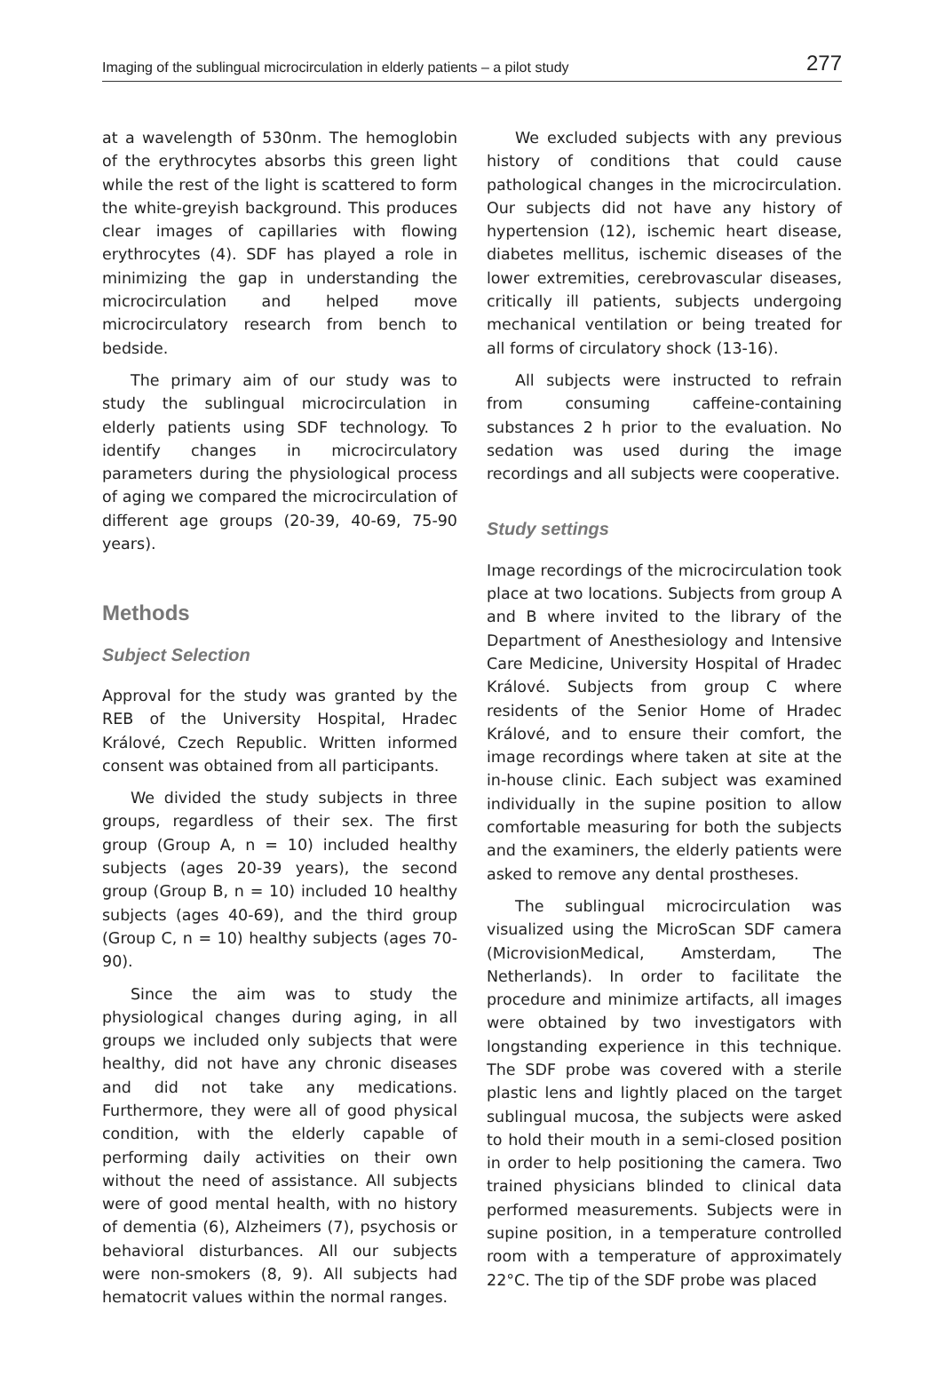Imaging of the sublingual microcirculation in elderly patients – a pilot study 277
at a wavelength of 530nm. The hemoglobin of the erythrocytes absorbs this green light while the rest of the light is scattered to form the white-greyish background. This produces clear images of capillaries with flowing erythrocytes (4). SDF has played a role in minimizing the gap in understanding the microcirculation and helped move microcirculatory research from bench to bedside.
The primary aim of our study was to study the sublingual microcirculation in elderly patients using SDF technology. To identify changes in microcirculatory parameters during the physiological process of aging we compared the microcirculation of different age groups (20-39, 40-69, 75-90 years).
Methods
Subject Selection
Approval for the study was granted by the REB of the University Hospital, Hradec Králové, Czech Republic. Written informed consent was obtained from all participants.
We divided the study subjects in three groups, regardless of their sex. The first group (Group A, n = 10) included healthy subjects (ages 20-39 years), the second group (Group B, n = 10) included 10 healthy subjects (ages 40-69), and the third group (Group C, n = 10) healthy subjects (ages 70-90).
Since the aim was to study the physiological changes during aging, in all groups we included only subjects that were healthy, did not have any chronic diseases and did not take any medications. Furthermore, they were all of good physical condition, with the elderly capable of performing daily activities on their own without the need of assistance. All subjects were of good mental health, with no history of dementia (6), Alzheimers (7), psychosis or behavioral disturbances. All our subjects were non-smokers (8, 9). All subjects had hematocrit values within the normal ranges.
We excluded subjects with any previous history of conditions that could cause pathological changes in the microcirculation. Our subjects did not have any history of hypertension (12), ischemic heart disease, diabetes mellitus, ischemic diseases of the lower extremities, cerebrovascular diseases, critically ill patients, subjects undergoing mechanical ventilation or being treated for all forms of circulatory shock (13-16).
All subjects were instructed to refrain from consuming caffeine-containing substances 2 h prior to the evaluation. No sedation was used during the image recordings and all subjects were cooperative.
Study settings
Image recordings of the microcirculation took place at two locations. Subjects from group A and B where invited to the library of the Department of Anesthesiology and Intensive Care Medicine, University Hospital of Hradec Králové. Subjects from group C where residents of the Senior Home of Hradec Králové, and to ensure their comfort, the image recordings where taken at site at the in-house clinic. Each subject was examined individually in the supine position to allow comfortable measuring for both the subjects and the examiners, the elderly patients were asked to remove any dental prostheses.
The sublingual microcirculation was visualized using the MicroScan SDF camera (MicrovisionMedical, Amsterdam, The Netherlands). In order to facilitate the procedure and minimize artifacts, all images were obtained by two investigators with longstanding experience in this technique. The SDF probe was covered with a sterile plastic lens and lightly placed on the target sublingual mucosa, the subjects were asked to hold their mouth in a semi-closed position in order to help positioning the camera. Two trained physicians blinded to clinical data performed measurements. Subjects were in supine position, in a temperature controlled room with a temperature of approximately 22°C. The tip of the SDF probe was placed